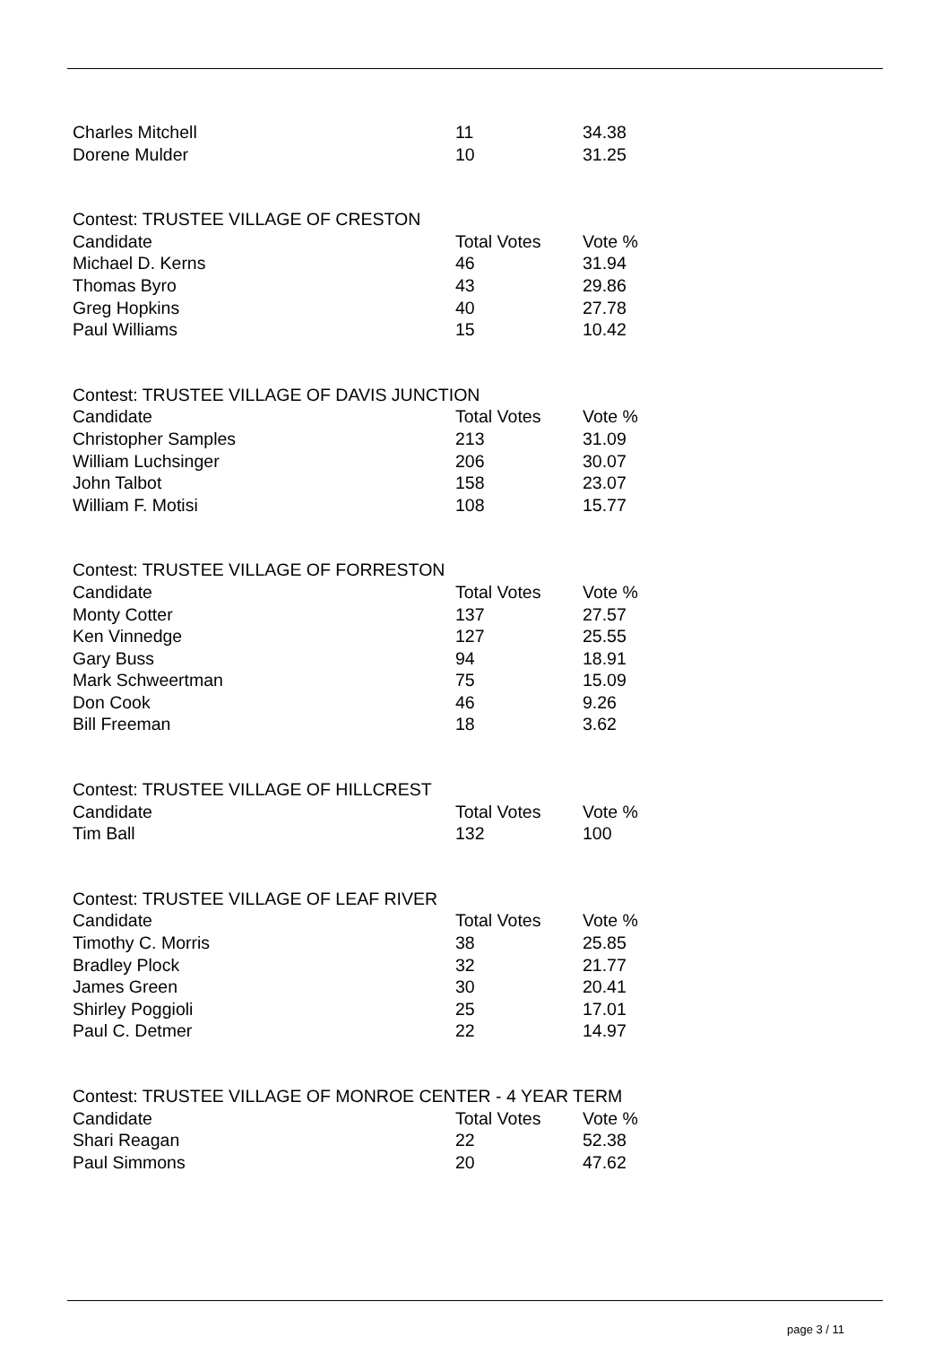| Charles Mitchell | 11 | 34.38 |
| Dorene Mulder | 10 | 31.25 |
| Contest: TRUSTEE VILLAGE OF CRESTON | | |
| Candidate | Total Votes | Vote % |
| Michael D. Kerns | 46 | 31.94 |
| Thomas Byro | 43 | 29.86 |
| Greg Hopkins | 40 | 27.78 |
| Paul Williams | 15 | 10.42 |
| Contest: TRUSTEE VILLAGE OF DAVIS JUNCTION | | |
| Candidate | Total Votes | Vote % |
| Christopher Samples | 213 | 31.09 |
| William Luchsinger | 206 | 30.07 |
| John Talbot | 158 | 23.07 |
| William F. Motisi | 108 | 15.77 |
| Contest: TRUSTEE VILLAGE OF FORRESTON | | |
| Candidate | Total Votes | Vote % |
| Monty Cotter | 137 | 27.57 |
| Ken Vinnedge | 127 | 25.55 |
| Gary Buss | 94 | 18.91 |
| Mark Schweertman | 75 | 15.09 |
| Don Cook | 46 | 9.26 |
| Bill Freeman | 18 | 3.62 |
| Contest: TRUSTEE VILLAGE OF HILLCREST | | |
| Candidate | Total Votes | Vote % |
| Tim Ball | 132 | 100 |
| Contest: TRUSTEE VILLAGE OF LEAF RIVER | | |
| Candidate | Total Votes | Vote % |
| Timothy C. Morris | 38 | 25.85 |
| Bradley Plock | 32 | 21.77 |
| James Green | 30 | 20.41 |
| Shirley Poggioli | 25 | 17.01 |
| Paul C. Detmer | 22 | 14.97 |
| Contest: TRUSTEE VILLAGE OF MONROE CENTER - 4 YEAR TERM | | |
| Candidate | Total Votes | Vote % |
| Shari Reagan | 22 | 52.38 |
| Paul Simmons | 20 | 47.62 |
page 3 / 11